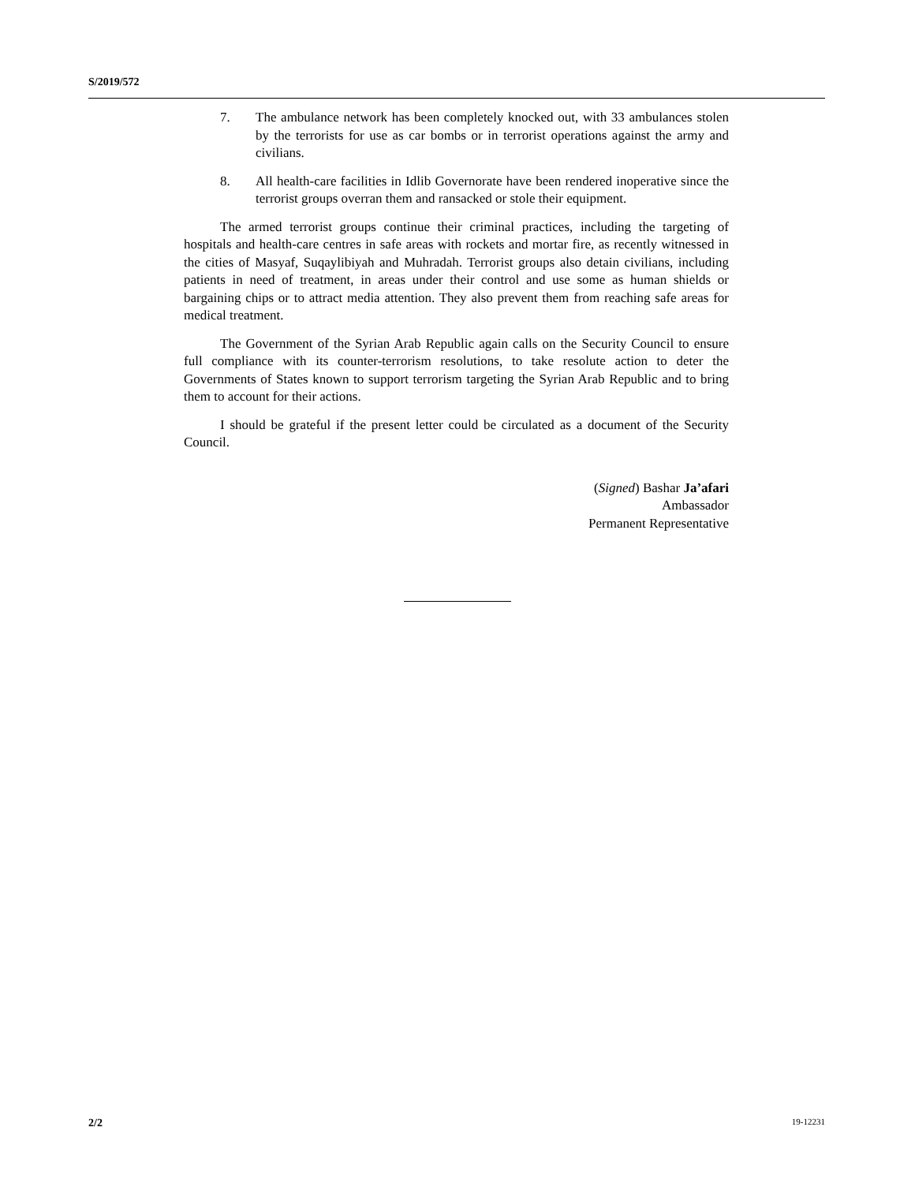S/2019/572
7. The ambulance network has been completely knocked out, with 33 ambulances stolen by the terrorists for use as car bombs or in terrorist operations against the army and civilians.
8. All health-care facilities in Idlib Governorate have been rendered inoperative since the terrorist groups overran them and ransacked or stole their equipment.
The armed terrorist groups continue their criminal practices, including the targeting of hospitals and health-care centres in safe areas with rockets and mortar fire, as recently witnessed in the cities of Masyaf, Suqaylibiyah and Muhradah. Terrorist groups also detain civilians, including patients in need of treatment, in areas under their control and use some as human shields or bargaining chips or to attract media attention. They also prevent them from reaching safe areas for medical treatment.
The Government of the Syrian Arab Republic again calls on the Security Council to ensure full compliance with its counter-terrorism resolutions, to take resolute action to deter the Governments of States known to support terrorism targeting the Syrian Arab Republic and to bring them to account for their actions.
I should be grateful if the present letter could be circulated as a document of the Security Council.
(Signed) Bashar Ja’afari
Ambassador
Permanent Representative
2/2 19-12231